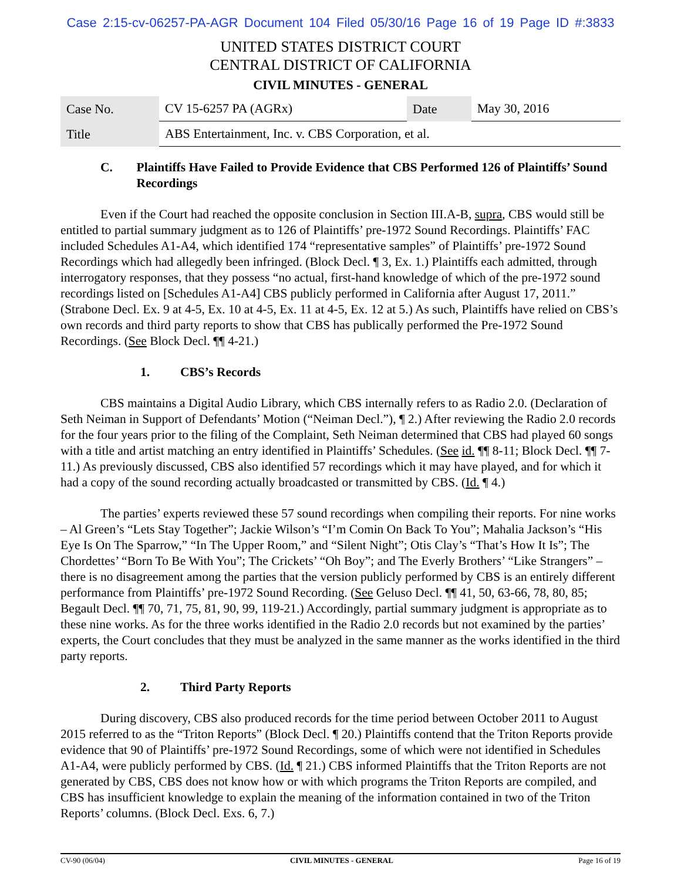Case 2:15-cv-06257-PA-AGR Document 104 Filed 05/30/16 Page 16 of 19 Page ID #:3833
UNITED STATES DISTRICT COURT
CENTRAL DISTRICT OF CALIFORNIA
CIVIL MINUTES - GENERAL
| Case No. | CV 15-6257 PA (AGRx) | Date | May 30, 2016 |
| Title | ABS Entertainment, Inc. v. CBS Corporation, et al. | | |
C. Plaintiffs Have Failed to Provide Evidence that CBS Performed 126 of Plaintiffs’ Sound Recordings
Even if the Court had reached the opposite conclusion in Section III.A-B, supra, CBS would still be entitled to partial summary judgment as to 126 of Plaintiffs’ pre-1972 Sound Recordings. Plaintiffs’ FAC included Schedules A1-A4, which identified 174 “representative samples” of Plaintiffs’ pre-1972 Sound Recordings which had allegedly been infringed. (Block Decl. ¶ 3, Ex. 1.) Plaintiffs each admitted, through interrogatory responses, that they possess “no actual, first-hand knowledge of which of the pre-1972 sound recordings listed on [Schedules A1-A4] CBS publicly performed in California after August 17, 2011.” (Strabone Decl. Ex. 9 at 4-5, Ex. 10 at 4-5, Ex. 11 at 4-5, Ex. 12 at 5.) As such, Plaintiffs have relied on CBS’s own records and third party reports to show that CBS has publically performed the Pre-1972 Sound Recordings. (See Block Decl. ¶¶ 4-21.)
1. CBS’s Records
CBS maintains a Digital Audio Library, which CBS internally refers to as Radio 2.0. (Declaration of Seth Neiman in Support of Defendants’ Motion (“Neiman Decl.”), ¶ 2.) After reviewing the Radio 2.0 records for the four years prior to the filing of the Complaint, Seth Neiman determined that CBS had played 60 songs with a title and artist matching an entry identified in Plaintiffs’ Schedules. (See id. ¶¶ 8-11; Block Decl. ¶¶ 7-11.) As previously discussed, CBS also identified 57 recordings which it may have played, and for which it had a copy of the sound recording actually broadcasted or transmitted by CBS. (Id. ¶ 4.)
The parties’ experts reviewed these 57 sound recordings when compiling their reports. For nine works – Al Green’s “Lets Stay Together”; Jackie Wilson’s “I’m Comin On Back To You”; Mahalia Jackson’s “His Eye Is On The Sparrow,” “In The Upper Room,” and “Silent Night”; Otis Clay’s “That’s How It Is”; The Chordettes’ “Born To Be With You”; The Crickets’ “Oh Boy”; and The Everly Brothers’ “Like Strangers” – there is no disagreement among the parties that the version publicly performed by CBS is an entirely different performance from Plaintiffs’ pre-1972 Sound Recording. (See Geluso Decl. ¶¶ 41, 50, 63-66, 78, 80, 85; Begault Decl. ¶¶ 70, 71, 75, 81, 90, 99, 119-21.) Accordingly, partial summary judgment is appropriate as to these nine works. As for the three works identified in the Radio 2.0 records but not examined by the parties’ experts, the Court concludes that they must be analyzed in the same manner as the works identified in the third party reports.
2. Third Party Reports
During discovery, CBS also produced records for the time period between October 2011 to August 2015 referred to as the “Triton Reports” (Block Decl. ¶ 20.) Plaintiffs contend that the Triton Reports provide evidence that 90 of Plaintiffs’ pre-1972 Sound Recordings, some of which were not identified in Schedules A1-A4, were publicly performed by CBS. (Id. ¶ 21.) CBS informed Plaintiffs that the Triton Reports are not generated by CBS, CBS does not know how or with which programs the Triton Reports are compiled, and CBS has insufficient knowledge to explain the meaning of the information contained in two of the Triton Reports’ columns. (Block Decl. Exs. 6, 7.)
CV-90 (06/04) CIVIL MINUTES - GENERAL Page 16 of 19